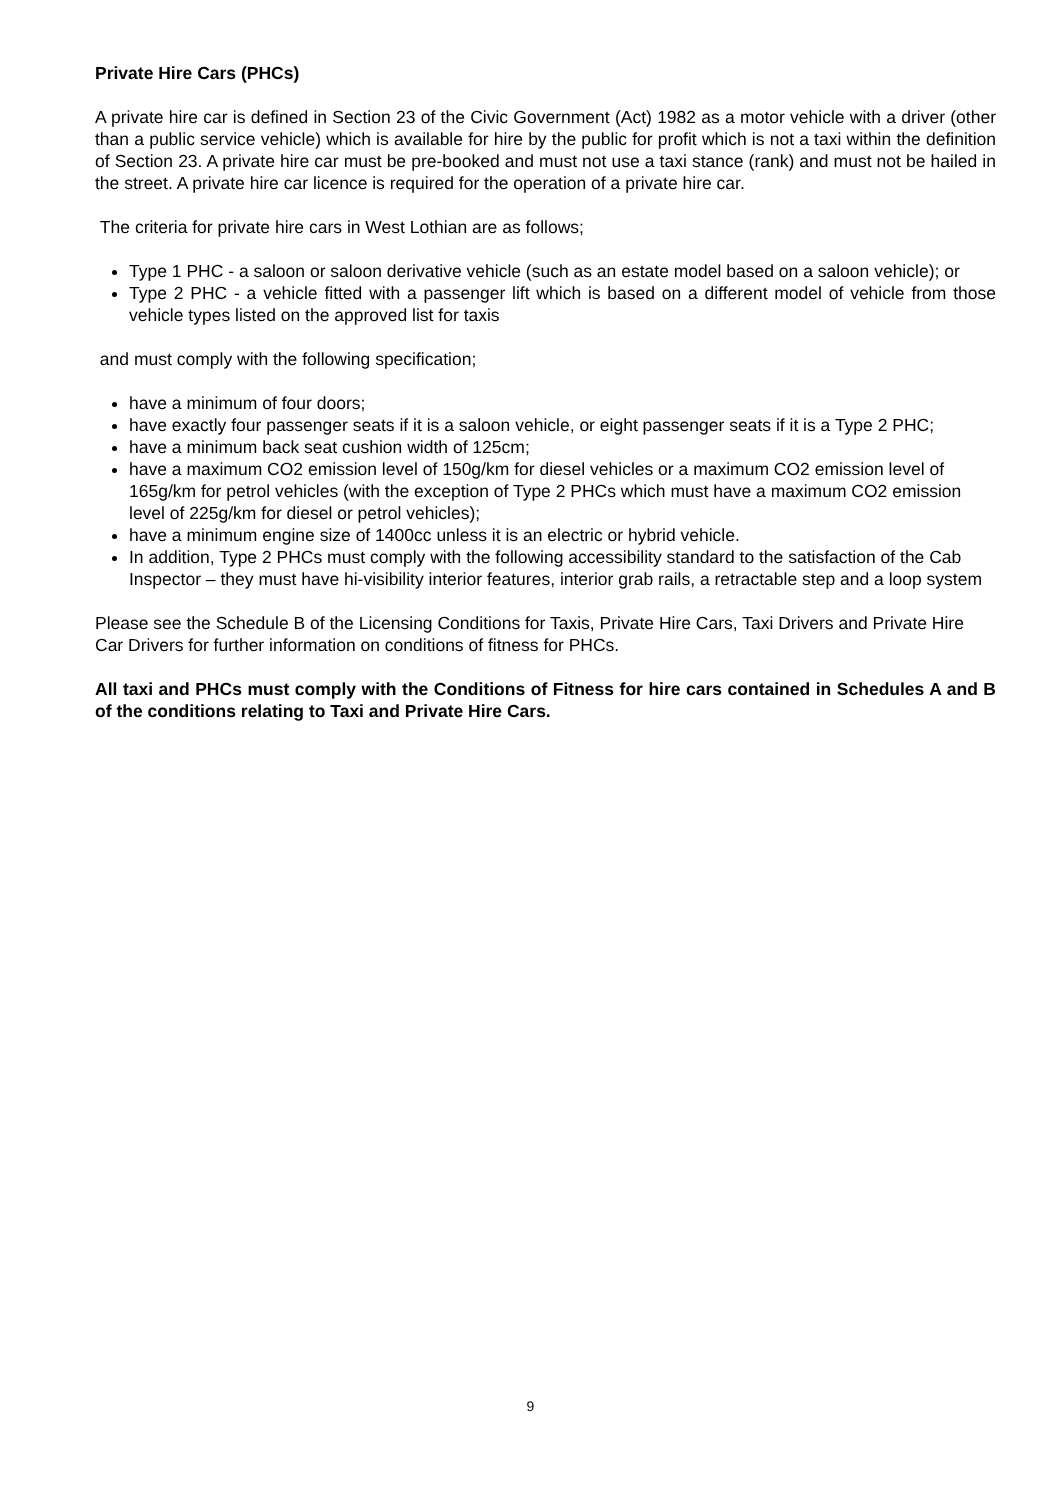Private Hire Cars (PHCs)
A private hire car is defined in Section 23 of the Civic Government (Act) 1982 as a motor vehicle with a driver (other than a public service vehicle) which is available for hire by the public for profit which is not a taxi within the definition of Section 23. A private hire car must be pre-booked and must not use a taxi stance (rank) and must not be hailed in the street. A private hire car licence is required for the operation of a private hire car.
The criteria for private hire cars in West Lothian are as follows;
Type 1 PHC - a saloon or saloon derivative vehicle (such as an estate model based on a saloon vehicle); or
Type 2 PHC - a vehicle fitted with a passenger lift which is based on a different model of vehicle from those vehicle types listed on the approved list for taxis
and must comply with the following specification;
have a minimum of four doors;
have exactly four passenger seats if it is a saloon vehicle, or eight passenger seats if it is a Type 2 PHC;
have a minimum back seat cushion width of 125cm;
have a maximum CO2 emission level of 150g/km for diesel vehicles or a maximum CO2 emission level of 165g/km for petrol vehicles (with the exception of Type 2 PHCs which must have a maximum CO2 emission level of 225g/km for diesel or petrol vehicles);
have a minimum engine size of 1400cc unless it is an electric or hybrid vehicle.
In addition, Type 2 PHCs must comply with the following accessibility standard to the satisfaction of the Cab Inspector – they must have hi-visibility interior features, interior grab rails, a retractable step and a loop system
Please see the Schedule B of the Licensing Conditions for Taxis, Private Hire Cars, Taxi Drivers and Private Hire Car Drivers for further information on conditions of fitness for PHCs.
All taxi and PHCs must comply with the Conditions of Fitness for hire cars contained in Schedules A and B of the conditions relating to Taxi and Private Hire Cars.
9